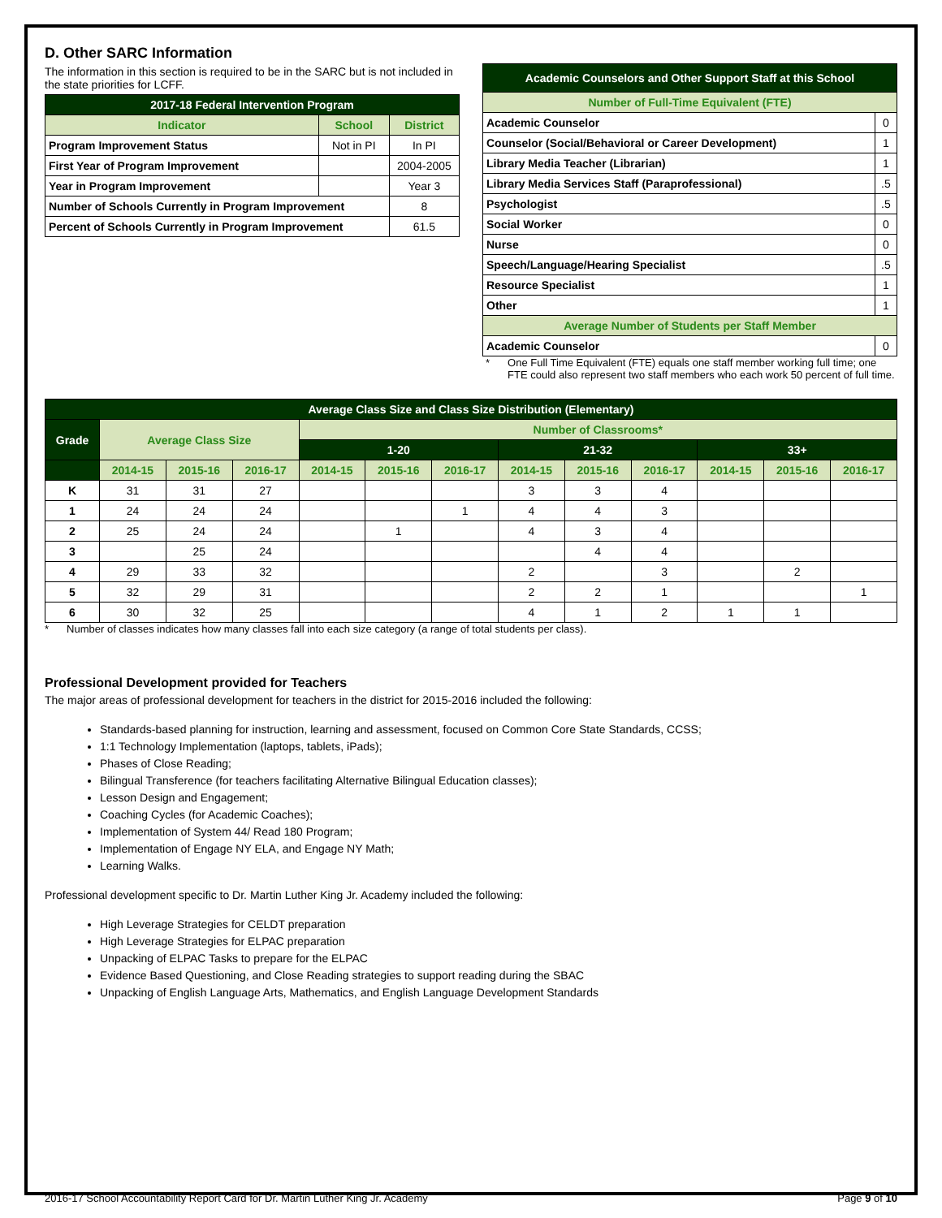D. Other SARC Information
The information in this section is required to be in the SARC but is not included in the state priorities for LCFF.
| 2017-18 Federal Intervention Program | | |
| --- | --- | --- |
| Indicator | School | District |
| Program Improvement Status | Not in PI | In PI |
| First Year of Program Improvement | | 2004-2005 |
| Year in Program Improvement | | Year 3 |
| Number of Schools Currently in Program Improvement | | 8 |
| Percent of Schools Currently in Program Improvement | | 61.5 |
| Academic Counselors and Other Support Staff at this School | |
| --- | --- |
| Number of Full-Time Equivalent (FTE) | |
| Academic Counselor | 0 |
| Counselor (Social/Behavioral or Career Development) | 1 |
| Library Media Teacher (Librarian) | 1 |
| Library Media Services Staff (Paraprofessional) | .5 |
| Psychologist | .5 |
| Social Worker | 0 |
| Nurse | 0 |
| Speech/Language/Hearing Specialist | .5 |
| Resource Specialist | 1 |
| Other | 1 |
| Average Number of Students per Staff Member | |
| Academic Counselor | 0 |
* One Full Time Equivalent (FTE) equals one staff member working full time; one FTE could also represent two staff members who each work 50 percent of full time.
| Average Class Size and Class Size Distribution (Elementary) | | | | | | | | | | | | |
| --- | --- | --- | --- | --- | --- | --- | --- | --- | --- | --- | --- | --- |
| Grade | Average Class Size | | | Number of Classrooms* | | | | | | | | |
| | | | | 1-20 | | | 21-32 | | | 33+ | | |
| | 2014-15 | 2015-16 | 2016-17 | 2014-15 | 2015-16 | 2016-17 | 2014-15 | 2015-16 | 2016-17 | 2014-15 | 2015-16 | 2016-17 |
| K | 31 | 31 | 27 | | | | 3 | 3 | 4 | | | |
| 1 | 24 | 24 | 24 | | | 1 | 4 | 4 | 3 | | | |
| 2 | 25 | 24 | 24 | | 1 | | 4 | 3 | 4 | | | |
| 3 | | 25 | 24 | | | | | 4 | 4 | | | |
| 4 | 29 | 33 | 32 | | | | 2 | | 3 | | 2 | |
| 5 | 32 | 29 | 31 | | | | 2 | 2 | 1 | | | 1 |
| 6 | 30 | 32 | 25 | | | | 4 | 1 | 2 | 1 | 1 | |
* Number of classes indicates how many classes fall into each size category (a range of total students per class).
Professional Development provided for Teachers
The major areas of professional development for teachers in the district for 2015-2016 included the following:
Standards-based planning for instruction, learning and assessment, focused on Common Core State Standards, CCSS;
1:1 Technology Implementation (laptops, tablets, iPads);
Phases of Close Reading;
Bilingual Transference (for teachers facilitating Alternative Bilingual Education classes);
Lesson Design and Engagement;
Coaching Cycles (for Academic Coaches);
Implementation of System 44/ Read 180 Program;
Implementation of Engage NY ELA, and Engage NY Math;
Learning Walks.
Professional development specific to Dr. Martin Luther King Jr. Academy included the following:
High Leverage Strategies for CELDT preparation
High Leverage Strategies for ELPAC preparation
Unpacking of ELPAC Tasks to prepare for the ELPAC
Evidence Based Questioning, and Close Reading strategies to support reading during the SBAC
Unpacking of English Language Arts, Mathematics, and English Language Development Standards
2016-17 School Accountability Report Card for Dr. Martin Luther King Jr. Academy Page 9 of 10